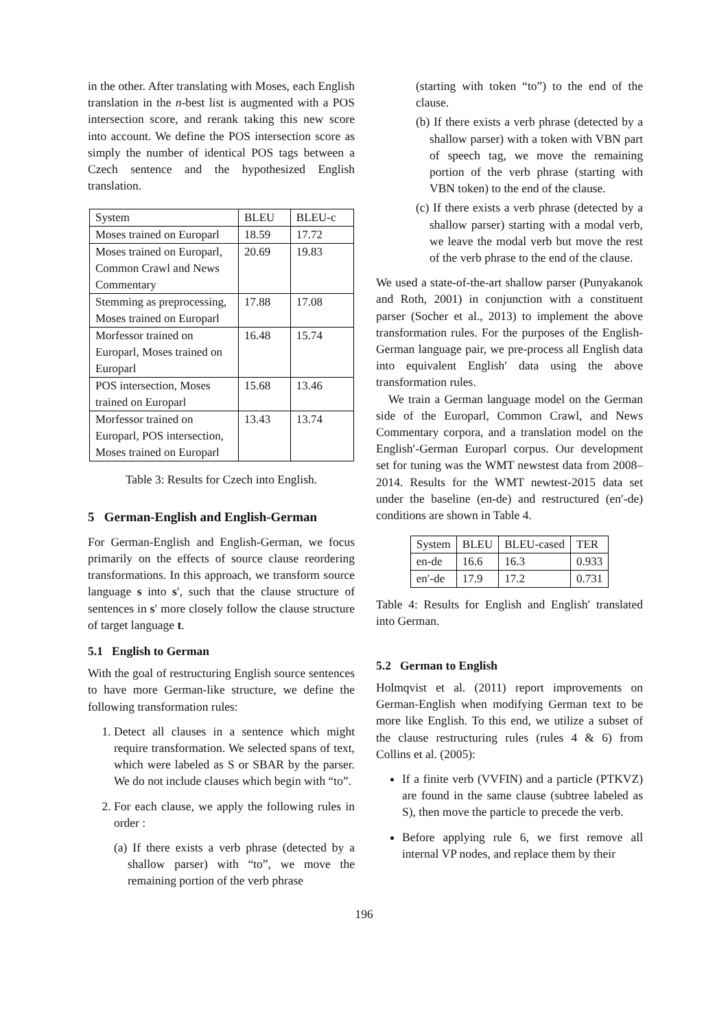in the other. After translating with Moses, each English translation in the n-best list is augmented with a POS intersection score, and rerank taking this new score into account. We define the POS intersection score as simply the number of identical POS tags between a Czech sentence and the hypothesized English translation.
| System | BLEU | BLEU-c |
| --- | --- | --- |
| Moses trained on Europarl | 18.59 | 17.72 |
| Moses trained on Europarl, Common Crawl and News Commentary | 20.69 | 19.83 |
| Stemming as preprocessing, Moses trained on Europarl | 17.88 | 17.08 |
| Morfessor trained on Europarl, Moses trained on Europarl | 16.48 | 15.74 |
| POS intersection, Moses trained on Europarl | 15.68 | 13.46 |
| Morfessor trained on Europarl, POS intersection, Moses trained on Europarl | 13.43 | 13.74 |
Table 3: Results for Czech into English.
5 German-English and English-German
For German-English and English-German, we focus primarily on the effects of source clause reordering transformations. In this approach, we transform source language s into s′, such that the clause structure of sentences in s′ more closely follow the clause structure of target language t.
5.1 English to German
With the goal of restructuring English source sentences to have more German-like structure, we define the following transformation rules:
1. Detect all clauses in a sentence which might require transformation. We selected spans of text, which were labeled as S or SBAR by the parser. We do not include clauses which begin with “to”.
2. For each clause, we apply the following rules in order :
(a) If there exists a verb phrase (detected by a shallow parser) with “to”, we move the remaining portion of the verb phrase
(starting with token “to”) to the end of the clause.
(b) If there exists a verb phrase (detected by a shallow parser) with a token with VBN part of speech tag, we move the remaining portion of the verb phrase (starting with VBN token) to the end of the clause.
(c) If there exists a verb phrase (detected by a shallow parser) starting with a modal verb, we leave the modal verb but move the rest of the verb phrase to the end of the clause.
We used a state-of-the-art shallow parser (Punyakanok and Roth, 2001) in conjunction with a constituent parser (Socher et al., 2013) to implement the above transformation rules. For the purposes of the English-German language pair, we pre-process all English data into equivalent English′ data using the above transformation rules.
We train a German language model on the German side of the Europarl, Common Crawl, and News Commentary corpora, and a translation model on the English′-German Europarl corpus. Our development set for tuning was the WMT newstest data from 2008–2014. Results for the WMT newtest-2015 data set under the baseline (en-de) and restructured (en′-de) conditions are shown in Table 4.
| System | BLEU | BLEU-cased | TER |
| --- | --- | --- | --- |
| en-de | 16.6 | 16.3 | 0.933 |
| en′-de | 17.9 | 17.2 | 0.731 |
Table 4: Results for English and English′ translated into German.
5.2 German to English
Holmqvist et al. (2011) report improvements on German-English when modifying German text to be more like English. To this end, we utilize a subset of the clause restructuring rules (rules 4 & 6) from Collins et al. (2005):
If a finite verb (VVFIN) and a particle (PTKVZ) are found in the same clause (subtree labeled as S), then move the particle to precede the verb.
Before applying rule 6, we first remove all internal VP nodes, and replace them by their
196